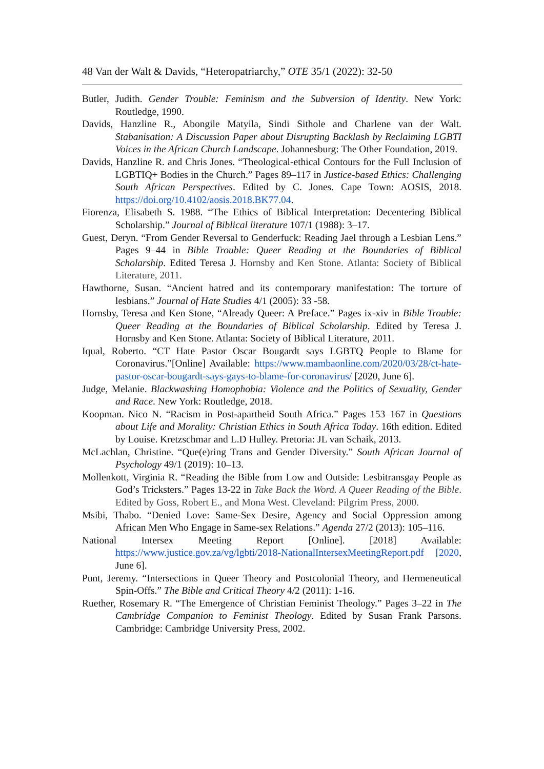48 Van der Walt & Davids, “Heteropatriarchy,” OTE 35/1 (2022): 32-50
Butler, Judith. Gender Trouble: Feminism and the Subversion of Identity. New York: Routledge, 1990.
Davids, Hanzline R., Abongile Matyila, Sindi Sithole and Charlene van der Walt. Stabanisation: A Discussion Paper about Disrupting Backlash by Reclaiming LGBTI Voices in the African Church Landscape. Johannesburg: The Other Foundation, 2019.
Davids, Hanzline R. and Chris Jones. “Theological-ethical Contours for the Full Inclusion of LGBTIQ+ Bodies in the Church.” Pages 89–117 in Justice-based Ethics: Challenging South African Perspectives. Edited by C. Jones. Cape Town: AOSIS, 2018. https://doi.org/10.4102/aosis.2018.BK77.04.
Fiorenza, Elisabeth S. 1988. “The Ethics of Biblical Interpretation: Decentering Biblical Scholarship.” Journal of Biblical literature 107/1 (1988): 3–17.
Guest, Deryn. “From Gender Reversal to Genderfuck: Reading Jael through a Lesbian Lens.” Pages 9–44 in Bible Trouble: Queer Reading at the Boundaries of Biblical Scholarship. Edited Teresa J. Hornsby and Ken Stone. Atlanta: Society of Biblical Literature, 2011.
Hawthorne, Susan. “Ancient hatred and its contemporary manifestation: The torture of lesbians.” Journal of Hate Studies 4/1 (2005): 33 -58.
Hornsby, Teresa and Ken Stone, “Already Queer: A Preface.” Pages ix-xiv in Bible Trouble: Queer Reading at the Boundaries of Biblical Scholarship. Edited by Teresa J. Hornsby and Ken Stone. Atlanta: Society of Biblical Literature, 2011.
Iqual, Roberto. “CT Hate Pastor Oscar Bougardt says LGBTQ People to Blame for Coronavirus.”[Online] Available: https://www.mambaonline.com/2020/03/28/ct-hate-pastor-oscar-bougardt-says-gays-to-blame-for-coronavirus/ [2020, June 6].
Judge, Melanie. Blackwashing Homophobia: Violence and the Politics of Sexuality, Gender and Race. New York: Routledge, 2018.
Koopman. Nico N. “Racism in Post-apartheid South Africa.” Pages 153–167 in Questions about Life and Morality: Christian Ethics in South Africa Today. 16th edition. Edited by Louise. Kretzschmar and L.D Hulley. Pretoria: JL van Schaik, 2013.
McLachlan, Christine. “Que(e)ring Trans and Gender Diversity.” South African Journal of Psychology 49/1 (2019): 10–13.
Mollenkott, Virginia R. “Reading the Bible from Low and Outside: Lesbitransgay People as God’s Tricksters.” Pages 13-22 in Take Back the Word. A Queer Reading of the Bible. Edited by Goss, Robert E., and Mona West. Cleveland: Pilgrim Press, 2000.
Msibi, Thabo. “Denied Love: Same-Sex Desire, Agency and Social Oppression among African Men Who Engage in Same-sex Relations.” Agenda 27/2 (2013): 105–116.
National Intersex Meeting Report [Online]. [2018] Available: https://www.justice.gov.za/vg/lgbti/2018-NationalIntersexMeetingReport.pdf [2020, June 6].
Punt, Jeremy. “Intersections in Queer Theory and Postcolonial Theory, and Hermeneutical Spin-Offs.” The Bible and Critical Theory 4/2 (2011): 1-16.
Ruether, Rosemary R. “The Emergence of Christian Feminist Theology.” Pages 3–22 in The Cambridge Companion to Feminist Theology. Edited by Susan Frank Parsons. Cambridge: Cambridge University Press, 2002.